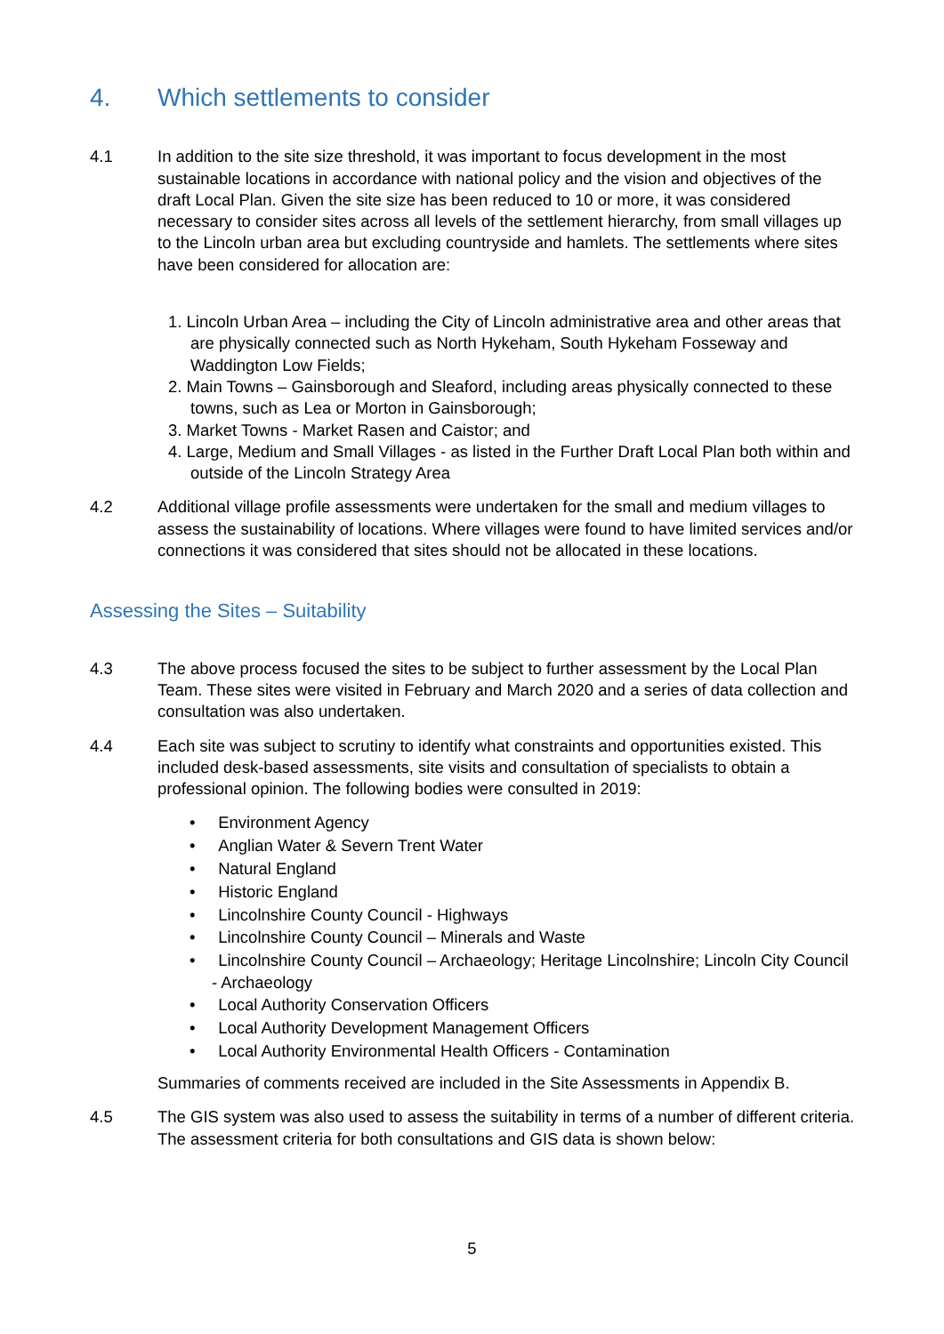4. Which settlements to consider
4.1 In addition to the site size threshold, it was important to focus development in the most sustainable locations in accordance with national policy and the vision and objectives of the draft Local Plan. Given the site size has been reduced to 10 or more, it was considered necessary to consider sites across all levels of the settlement hierarchy, from small villages up to the Lincoln urban area but excluding countryside and hamlets. The settlements where sites have been considered for allocation are:
1. Lincoln Urban Area – including the City of Lincoln administrative area and other areas that are physically connected such as North Hykeham, South Hykeham Fosseway and Waddington Low Fields;
2. Main Towns – Gainsborough and Sleaford, including areas physically connected to these towns, such as Lea or Morton in Gainsborough;
3. Market Towns - Market Rasen and Caistor; and
4. Large, Medium and Small Villages - as listed in the Further Draft Local Plan both within and outside of the Lincoln Strategy Area
4.2 Additional village profile assessments were undertaken for the small and medium villages to assess the sustainability of locations. Where villages were found to have limited services and/or connections it was considered that sites should not be allocated in these locations.
Assessing the Sites – Suitability
4.3 The above process focused the sites to be subject to further assessment by the Local Plan Team. These sites were visited in February and March 2020 and a series of data collection and consultation was also undertaken.
4.4 Each site was subject to scrutiny to identify what constraints and opportunities existed. This included desk-based assessments, site visits and consultation of specialists to obtain a professional opinion. The following bodies were consulted in 2019:
• Environment Agency
• Anglian Water & Severn Trent Water
• Natural England
• Historic England
• Lincolnshire County Council - Highways
• Lincolnshire County Council – Minerals and Waste
• Lincolnshire County Council – Archaeology; Heritage Lincolnshire; Lincoln City Council - Archaeology
• Local Authority Conservation Officers
• Local Authority Development Management Officers
• Local Authority Environmental Health Officers - Contamination
Summaries of comments received are included in the Site Assessments in Appendix B.
4.5 The GIS system was also used to assess the suitability in terms of a number of different criteria. The assessment criteria for both consultations and GIS data is shown below:
5